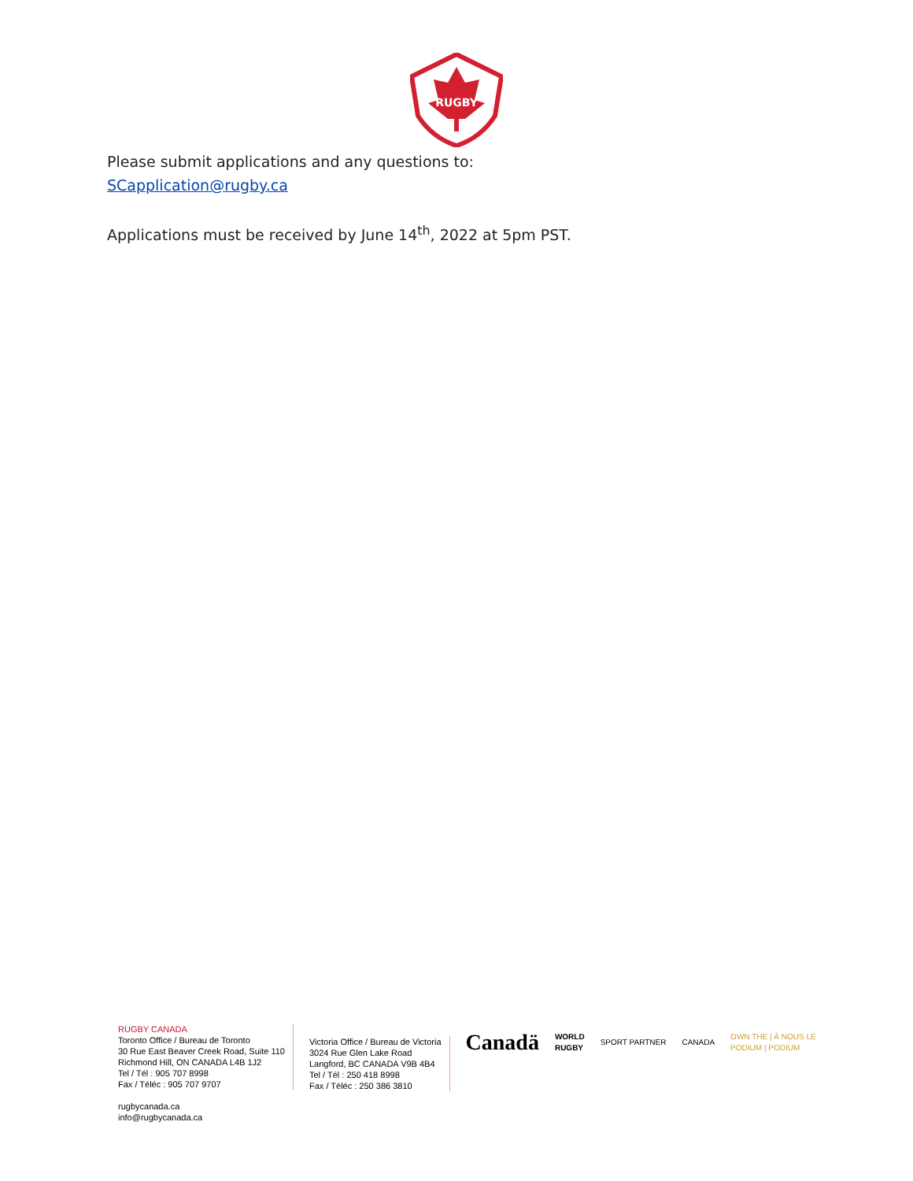RUGBY
Please submit applications and any questions to:
SCapplication@rugby.ca
Applications must be received by June 14<sup>th</sup>, 2022 at 5pm PST.
RUGBY CANADA
Toronto Office / Bureau de Toronto
30 Rue East Beaver Creek Road, Suite 110
Richmond Hill, ON CANADA L4B 1J2
Tel / Tél : 905 707 8998
Fax / Téléc : 905 707 9707
rugbycanada.ca
info@rugbycanada.ca
Victoria Office / Bureau de Victoria
3024 Rue Glen Lake Road
Langford, BC CANADA V9B 4B4
Tel / Tél : 250 418 8998
Fax / Téléc : 250 386 3810
Canadä WORLD
RUGBY SPORT PARTNER CANADA OWN THE | À NOUS LE
PODIUM | PODIUM